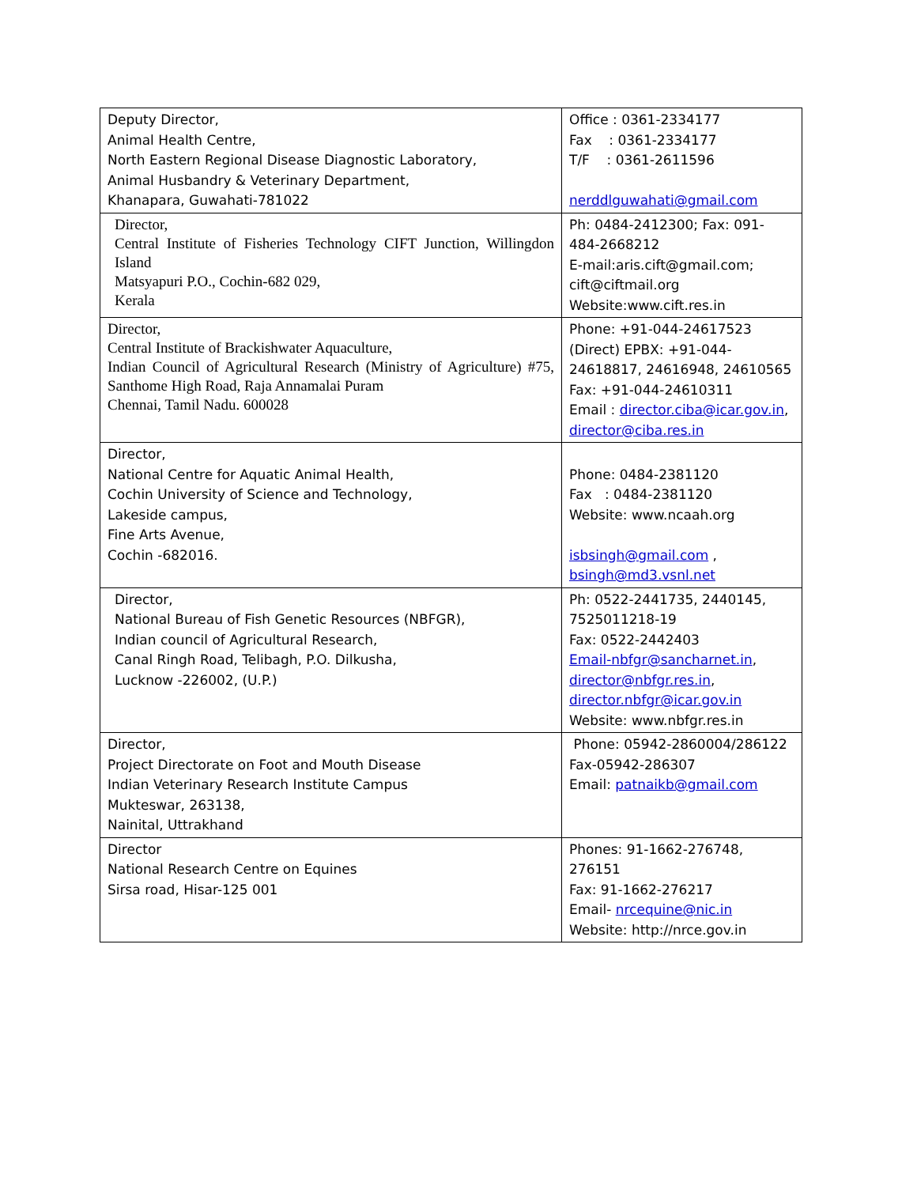| Deputy Director, Animal Health Centre, North Eastern Regional Disease Diagnostic Laboratory, Animal Husbandry & Veterinary Department, Khanapara, Guwahati-781022 | Office : 0361-2334177 Fax : 0361-2334177 T/F : 0361-2611596 nerddlguwahati@gmail.com |
| Director, Central Institute of Fisheries Technology CIFT Junction, Willingdon Island Matsyapuri P.O., Cochin-682 029, Kerala | Ph: 0484-2412300; Fax: 091-484-2668212 E-mail:aris.cift@gmail.com; cift@ciftmail.org Website:www.cift.res.in |
| Director, Central Institute of Brackishwater Aquaculture, Indian Council of Agricultural Research (Ministry of Agriculture) #75, Santhome High Road, Raja Annamalai Puram Chennai, Tamil Nadu. 600028 | Phone: +91-044-24617523 (Direct) EPBX: +91-044-24618817, 24616948, 24610565 Fax: +91-044-24610311 Email : director.ciba@icar.gov.in , director@ciba.res.in |
| Director, National Centre for Aquatic Animal Health, Cochin University of Science and Technology, Lakeside campus, Fine Arts Avenue, Cochin -682016. | Phone: 0484-2381120 Fax : 0484-2381120 Website: www.ncaah.org isbsingh@gmail.com , bsingh@md3.vsnl.net |
| Director, National Bureau of Fish Genetic Resources (NBFGR), Indian council of Agricultural Research, Canal Ringh Road, Telibagh, P.O. Dilkusha, Lucknow -226002, (U.P.) | Ph: 0522-2441735, 2440145, 7525011218-19 Fax: 0522-2442403 Email-nbfgr@sancharnet.in , director@nbfgr.res.in , director.nbfgr@icar.gov.in Website: www.nbfgr.res.in |
| Director, Project Directorate on Foot and Mouth Disease Indian Veterinary Research Institute Campus Mukteswar, 263138, Nainital, Uttrakhand | Phone: 05942-2860004/286122 Fax-05942-286307 Email: patnaikb@gmail.com |
| Director National Research Centre on Equines Sirsa road, Hisar-125 001 | Phones: 91-1662-276748, 276151 Fax: 91-1662-276217 Email- nrcequine@nic.in Website: http://nrce.gov.in |